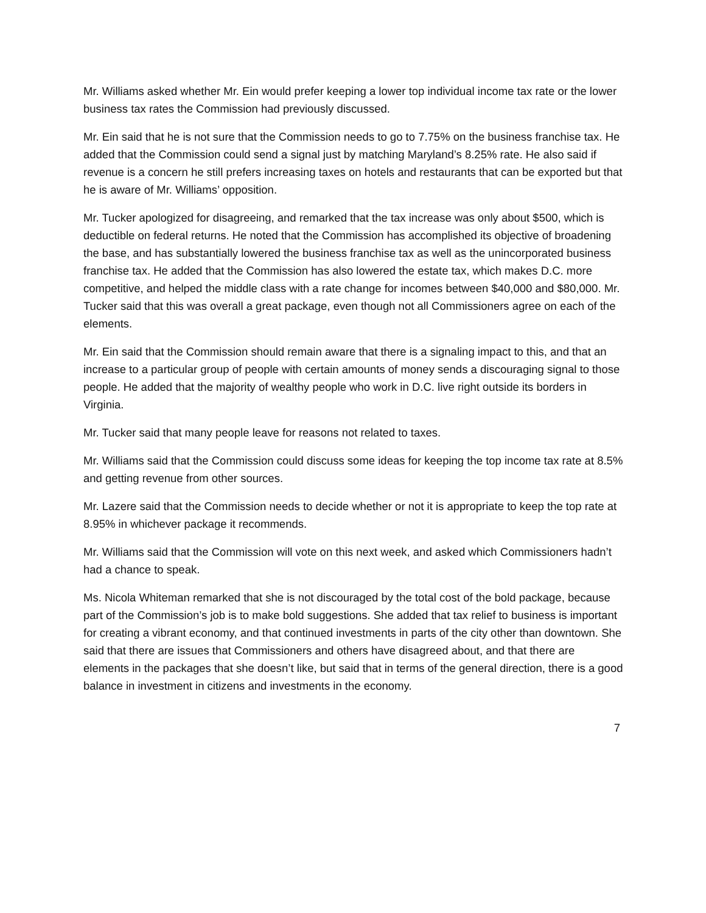Mr. Williams asked whether Mr. Ein would prefer keeping a lower top individual income tax rate or the lower business tax rates the Commission had previously discussed.
Mr. Ein said that he is not sure that the Commission needs to go to 7.75% on the business franchise tax. He added that the Commission could send a signal just by matching Maryland’s 8.25% rate. He also said if revenue is a concern he still prefers increasing taxes on hotels and restaurants that can be exported but that he is aware of Mr. Williams’ opposition.
Mr. Tucker apologized for disagreeing, and remarked that the tax increase was only about $500, which is deductible on federal returns. He noted that the Commission has accomplished its objective of broadening the base, and has substantially lowered the business franchise tax as well as the unincorporated business franchise tax. He added that the Commission has also lowered the estate tax, which makes D.C. more competitive, and helped the middle class with a rate change for incomes between $40,000 and $80,000. Mr. Tucker said that this was overall a great package, even though not all Commissioners agree on each of the elements.
Mr. Ein said that the Commission should remain aware that there is a signaling impact to this, and that an increase to a particular group of people with certain amounts of money sends a discouraging signal to those people. He added that the majority of wealthy people who work in D.C. live right outside its borders in Virginia.
Mr. Tucker said that many people leave for reasons not related to taxes.
Mr. Williams said that the Commission could discuss some ideas for keeping the top income tax rate at 8.5% and getting revenue from other sources.
Mr. Lazere said that the Commission needs to decide whether or not it is appropriate to keep the top rate at 8.95% in whichever package it recommends.
Mr. Williams said that the Commission will vote on this next week, and asked which Commissioners hadn’t had a chance to speak.
Ms. Nicola Whiteman remarked that she is not discouraged by the total cost of the bold package, because part of the Commission’s job is to make bold suggestions. She added that tax relief to business is important for creating a vibrant economy, and that continued investments in parts of the city other than downtown. She said that there are issues that Commissioners and others have disagreed about, and that there are elements in the packages that she doesn’t like, but said that in terms of the general direction, there is a good balance in investment in citizens and investments in the economy.
7